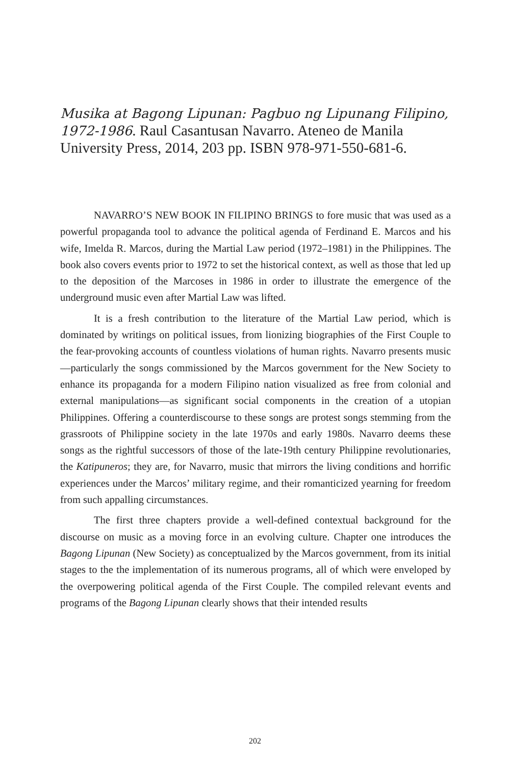Musika at Bagong Lipunan: Pagbuo ng Lipunang Filipino, 1972-1986. Raul Casantusan Navarro. Ateneo de Manila University Press, 2014, 203 pp. ISBN 978-971-550-681-6.
NAVARRO’S NEW BOOK IN FILIPINO BRINGS to fore music that was used as a powerful propaganda tool to advance the political agenda of Ferdinand E. Marcos and his wife, Imelda R. Marcos, during the Martial Law period (1972–1981) in the Philippines. The book also covers events prior to 1972 to set the historical context, as well as those that led up to the deposition of the Marcoses in 1986 in order to illustrate the emergence of the underground music even after Martial Law was lifted.
It is a fresh contribution to the literature of the Martial Law period, which is dominated by writings on political issues, from lionizing biographies of the First Couple to the fear-provoking accounts of countless violations of human rights. Navarro presents music—particularly the songs commissioned by the Marcos government for the New Society to enhance its propaganda for a modern Filipino nation visualized as free from colonial and external manipulations—as significant social components in the creation of a utopian Philippines. Offering a counterdiscourse to these songs are protest songs stemming from the grassroots of Philippine society in the late 1970s and early 1980s. Navarro deems these songs as the rightful successors of those of the late-19th century Philippine revolutionaries, the Katipuneros; they are, for Navarro, music that mirrors the living conditions and horrific experiences under the Marcos’ military regime, and their romanticized yearning for freedom from such appalling circumstances.
The first three chapters provide a well-defined contextual background for the discourse on music as a moving force in an evolving culture. Chapter one introduces the Bagong Lipunan (New Society) as conceptualized by the Marcos government, from its initial stages to the the implementation of its numerous programs, all of which were enveloped by the overpowering political agenda of the First Couple. The compiled relevant events and programs of the Bagong Lipunan clearly shows that their intended results
202